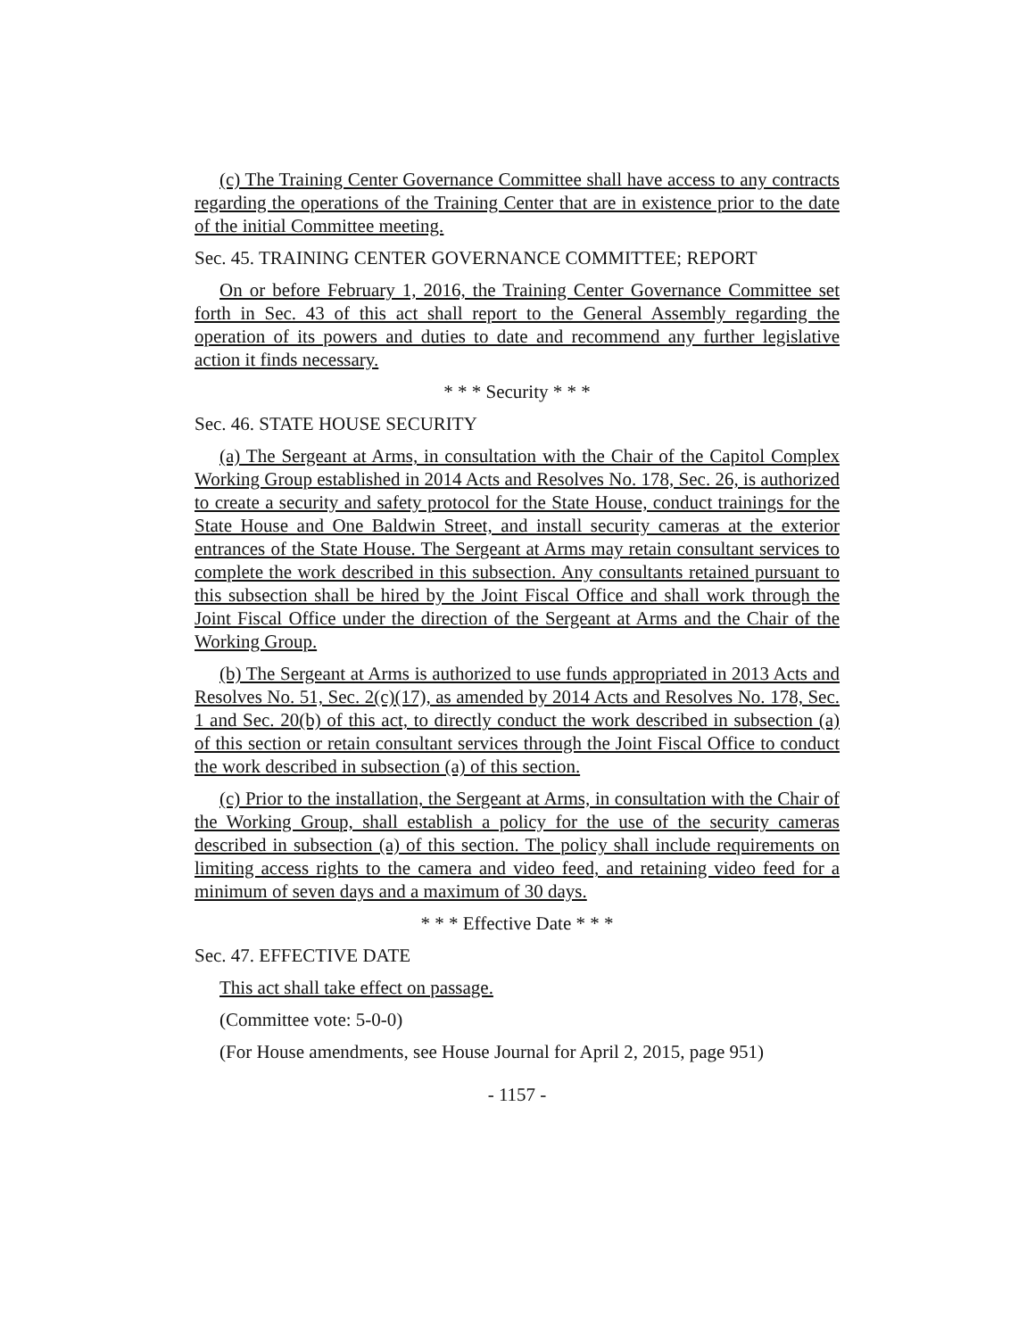(c) The Training Center Governance Committee shall have access to any contracts regarding the operations of the Training Center that are in existence prior to the date of the initial Committee meeting.
Sec. 45. TRAINING CENTER GOVERNANCE COMMITTEE; REPORT
On or before February 1, 2016, the Training Center Governance Committee set forth in Sec. 43 of this act shall report to the General Assembly regarding the operation of its powers and duties to date and recommend any further legislative action it finds necessary.
* * * Security * * *
Sec. 46. STATE HOUSE SECURITY
(a) The Sergeant at Arms, in consultation with the Chair of the Capitol Complex Working Group established in 2014 Acts and Resolves No. 178, Sec. 26, is authorized to create a security and safety protocol for the State House, conduct trainings for the State House and One Baldwin Street, and install security cameras at the exterior entrances of the State House. The Sergeant at Arms may retain consultant services to complete the work described in this subsection. Any consultants retained pursuant to this subsection shall be hired by the Joint Fiscal Office and shall work through the Joint Fiscal Office under the direction of the Sergeant at Arms and the Chair of the Working Group.
(b) The Sergeant at Arms is authorized to use funds appropriated in 2013 Acts and Resolves No. 51, Sec. 2(c)(17), as amended by 2014 Acts and Resolves No. 178, Sec. 1 and Sec. 20(b) of this act, to directly conduct the work described in subsection (a) of this section or retain consultant services through the Joint Fiscal Office to conduct the work described in subsection (a) of this section.
(c) Prior to the installation, the Sergeant at Arms, in consultation with the Chair of the Working Group, shall establish a policy for the use of the security cameras described in subsection (a) of this section. The policy shall include requirements on limiting access rights to the camera and video feed, and retaining video feed for a minimum of seven days and a maximum of 30 days.
* * * Effective Date * * *
Sec. 47. EFFECTIVE DATE
This act shall take effect on passage.
(Committee vote: 5-0-0)
(For House amendments, see House Journal for April 2, 2015, page 951)
- 1157 -